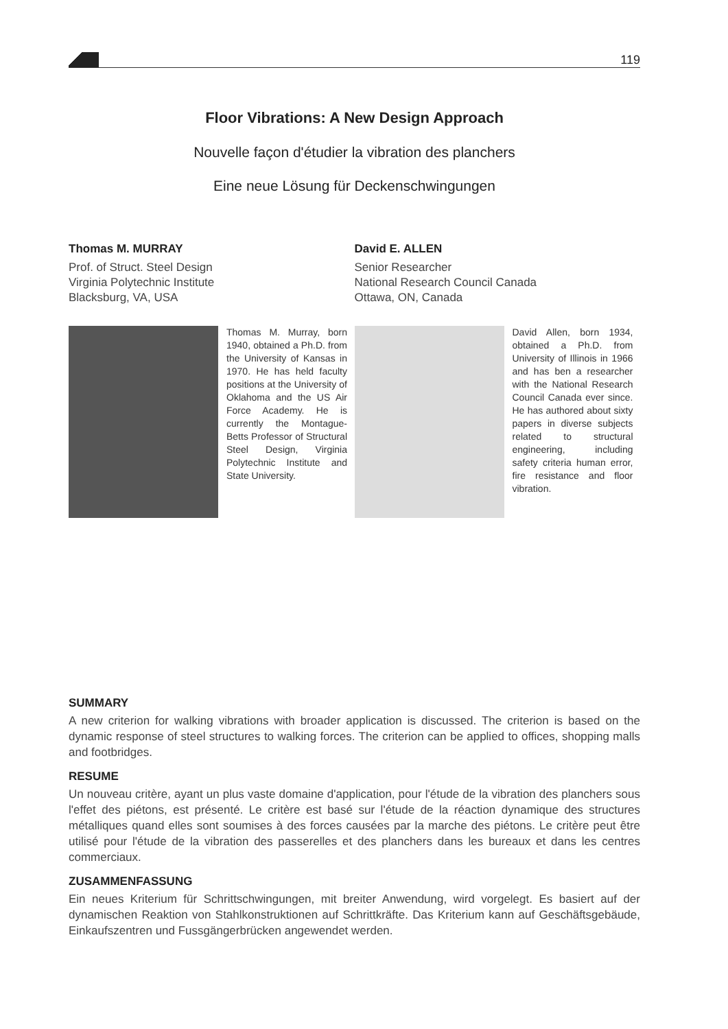119
Floor Vibrations: A New Design Approach
Nouvelle façon d'étudier la vibration des planchers
Eine neue Lösung für Deckenschwingungen
Thomas M. MURRAY
Prof. of Struct. Steel Design
Virginia Polytechnic Institute
Blacksburg, VA, USA
Thomas M. Murray, born 1940, obtained a Ph.D. from the University of Kansas in 1970. He has held faculty positions at the University of Oklahoma and the US Air Force Academy. He is currently the Montague-Betts Professor of Structural Steel Design, Virginia Polytechnic Institute and State University.
David E. ALLEN
Senior Researcher
National Research Council Canada
Ottawa, ON, Canada
David Allen, born 1934, obtained a Ph.D. from University of Illinois in 1966 and has ben a researcher with the National Research Council Canada ever since. He has authored about sixty papers in diverse subjects related to structural engineering, including safety criteria human error, fire resistance and floor vibration.
SUMMARY
A new criterion for walking vibrations with broader application is discussed. The criterion is based on the dynamic response of steel structures to walking forces. The criterion can be applied to offices, shopping malls and footbridges.
RESUME
Un nouveau critère, ayant un plus vaste domaine d'application, pour l'étude de la vibration des planchers sous l'effet des piétons, est présenté. Le critère est basé sur l'étude de la réaction dynamique des structures métalliques quand elles sont soumises à des forces causées par la marche des piétons. Le critère peut être utilisé pour l'étude de la vibration des passerelles et des planchers dans les bureaux et dans les centres commerciaux.
ZUSAMMENFASSUNG
Ein neues Kriterium für Schrittschwingungen, mit breiter Anwendung, wird vorgelegt. Es basiert auf der dynamischen Reaktion von Stahlkonstruktionen auf Schrittkräfte. Das Kriterium kann auf Geschäftsgebäude, Einkaufszentren und Fussgängerbrücken angewendet werden.